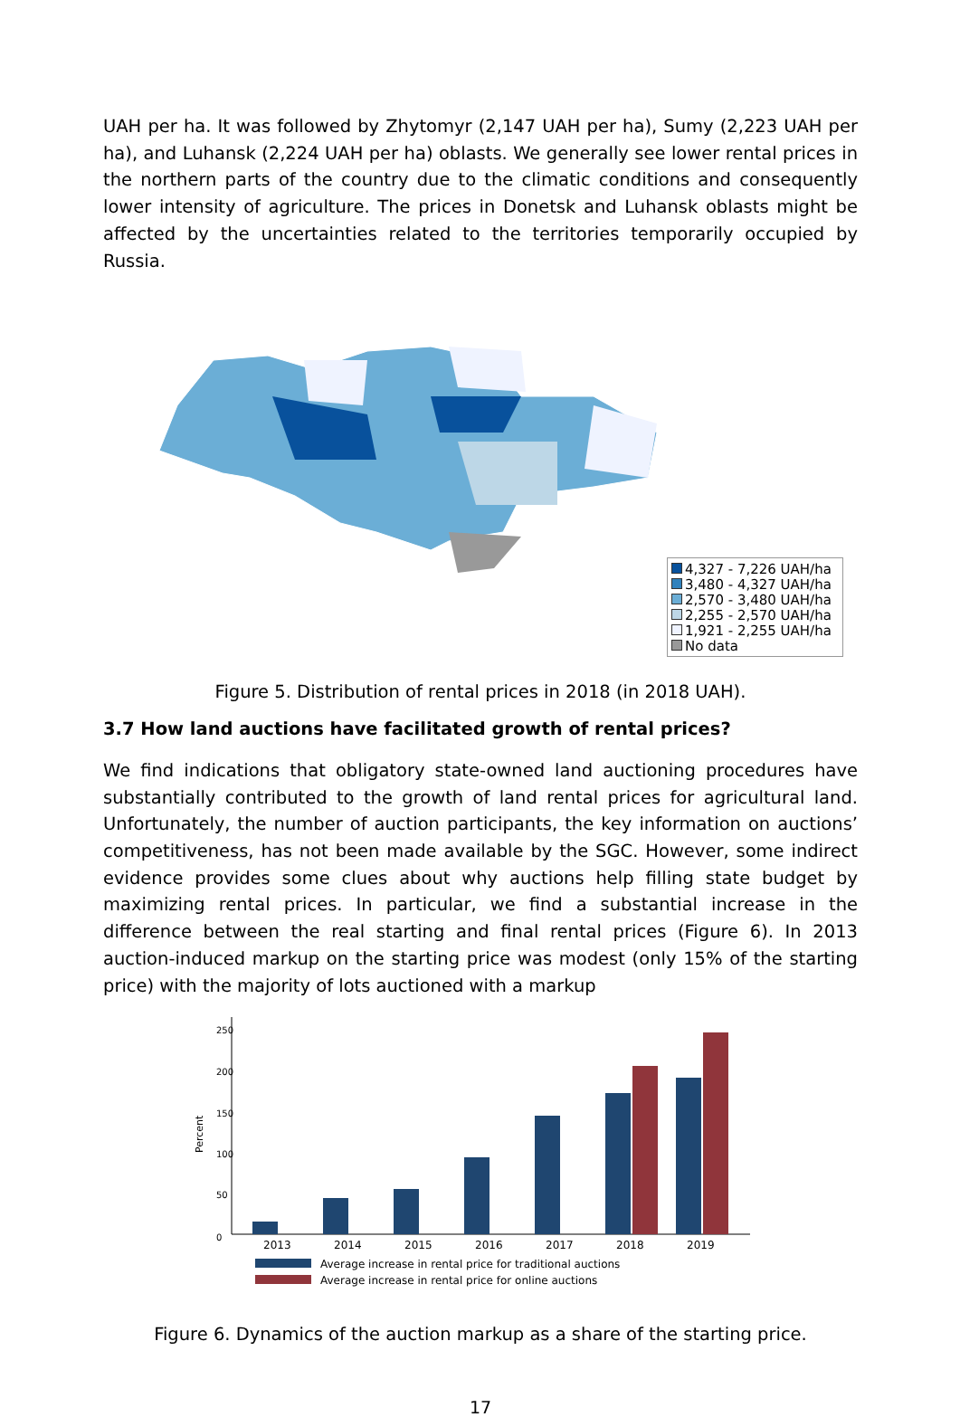UAH per ha. It was followed by Zhytomyr (2,147 UAH per ha), Sumy (2,223 UAH per ha), and Luhansk (2,224 UAH per ha) oblasts. We generally see lower rental prices in the northern parts of the country due to the climatic conditions and consequently lower intensity of agriculture. The prices in Donetsk and Luhansk oblasts might be affected by the uncertainties related to the territories temporarily occupied by Russia.
4,327 - 7,226 UAH/ha
3,480 - 4,327 UAH/ha
2,570 - 3,480 UAH/ha
2,255 - 2,570 UAH/ha
1,921 - 2,255 UAH/ha
No data
Figure 5. Distribution of rental prices in 2018 (in 2018 UAH).
3.7 How land auctions have facilitated growth of rental prices?
We find indications that obligatory state-owned land auctioning procedures have substantially contributed to the growth of land rental prices for agricultural land. Unfortunately, the number of auction participants, the key information on auctions’ competitiveness, has not been made available by the SGC. However, some indirect evidence provides some clues about why auctions help filling state budget by maximizing rental prices. In particular, we find a substantial increase in the difference between the real starting and final rental prices (Figure 6). In 2013 auction-induced markup on the starting price was modest (only 15% of the starting price) with the majority of lots auctioned with a markup
Percent
0
50
100
150
200
250
2013
2014
2015
2016
2017
2018
2019
Average increase in rental price for traditional auctions
Average increase in rental price for online auctions
Figure 6. Dynamics of the auction markup as a share of the starting price.
17